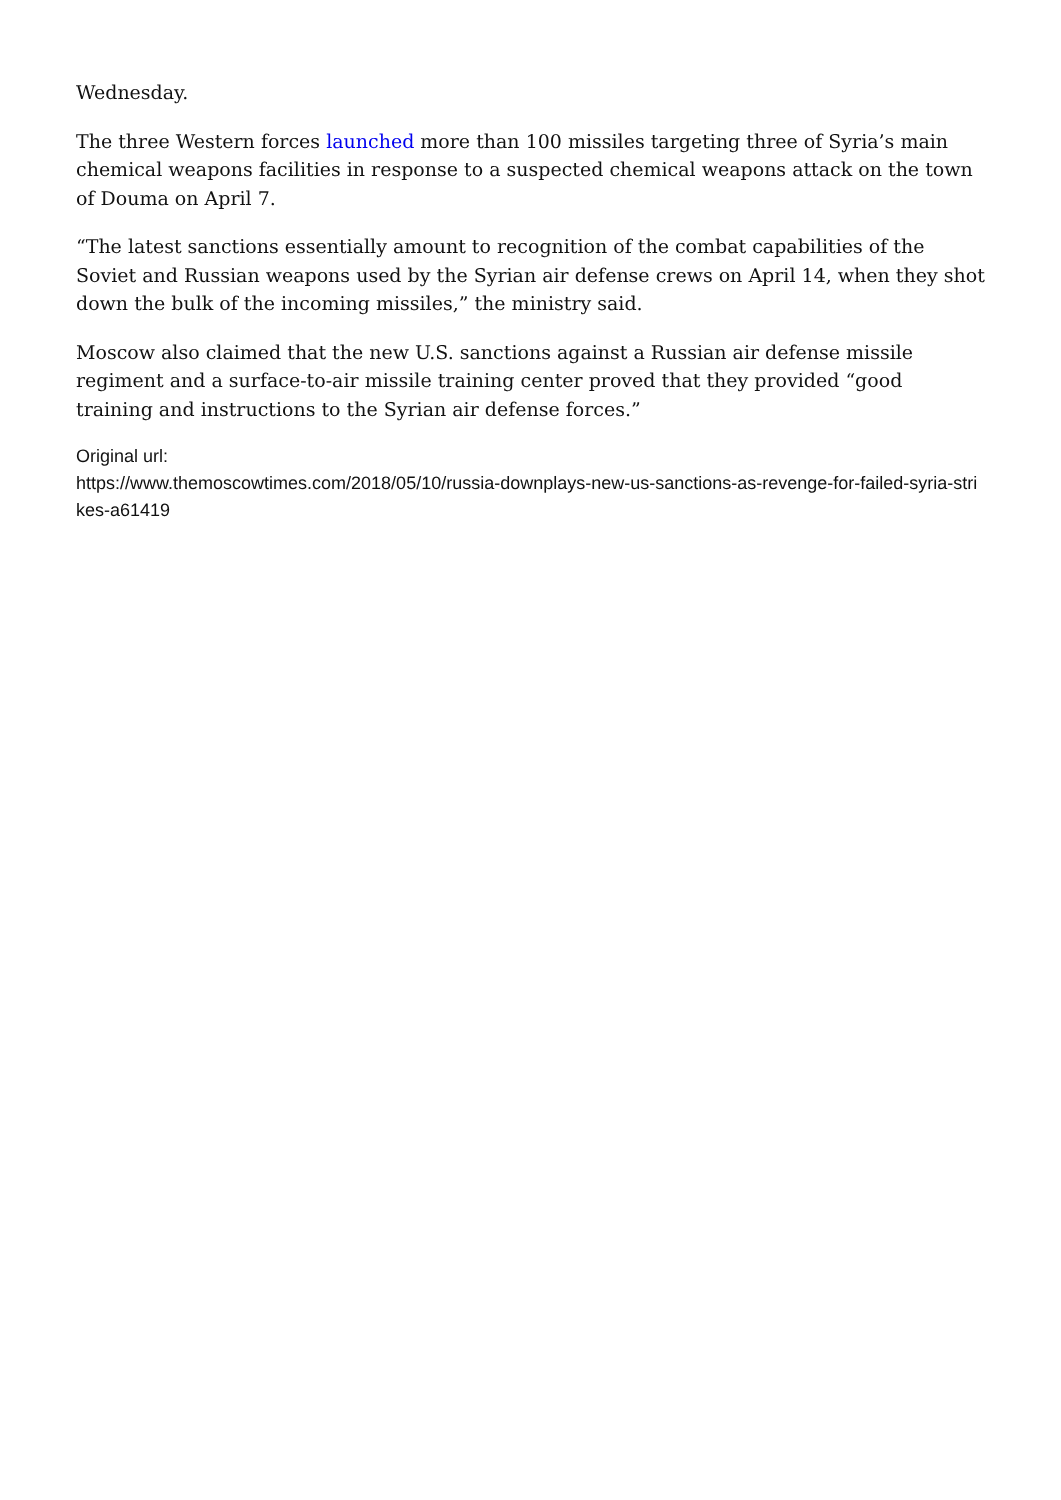Wednesday.
The three Western forces launched more than 100 missiles targeting three of Syria’s main chemical weapons facilities in response to a suspected chemical weapons attack on the town of Douma on April 7.
“The latest sanctions essentially amount to recognition of the combat capabilities of the Soviet and Russian weapons used by the Syrian air defense crews on April 14, when they shot down the bulk of the incoming missiles,” the ministry said.
Moscow also claimed that the new U.S. sanctions against a Russian air defense missile regiment and a surface-to-air missile training center proved that they provided “good training and instructions to the Syrian air defense forces.”
Original url:
https://www.themoscowtimes.com/2018/05/10/russia-downplays-new-us-sanctions-as-revenge-for-failed-syria-strikes-a61419